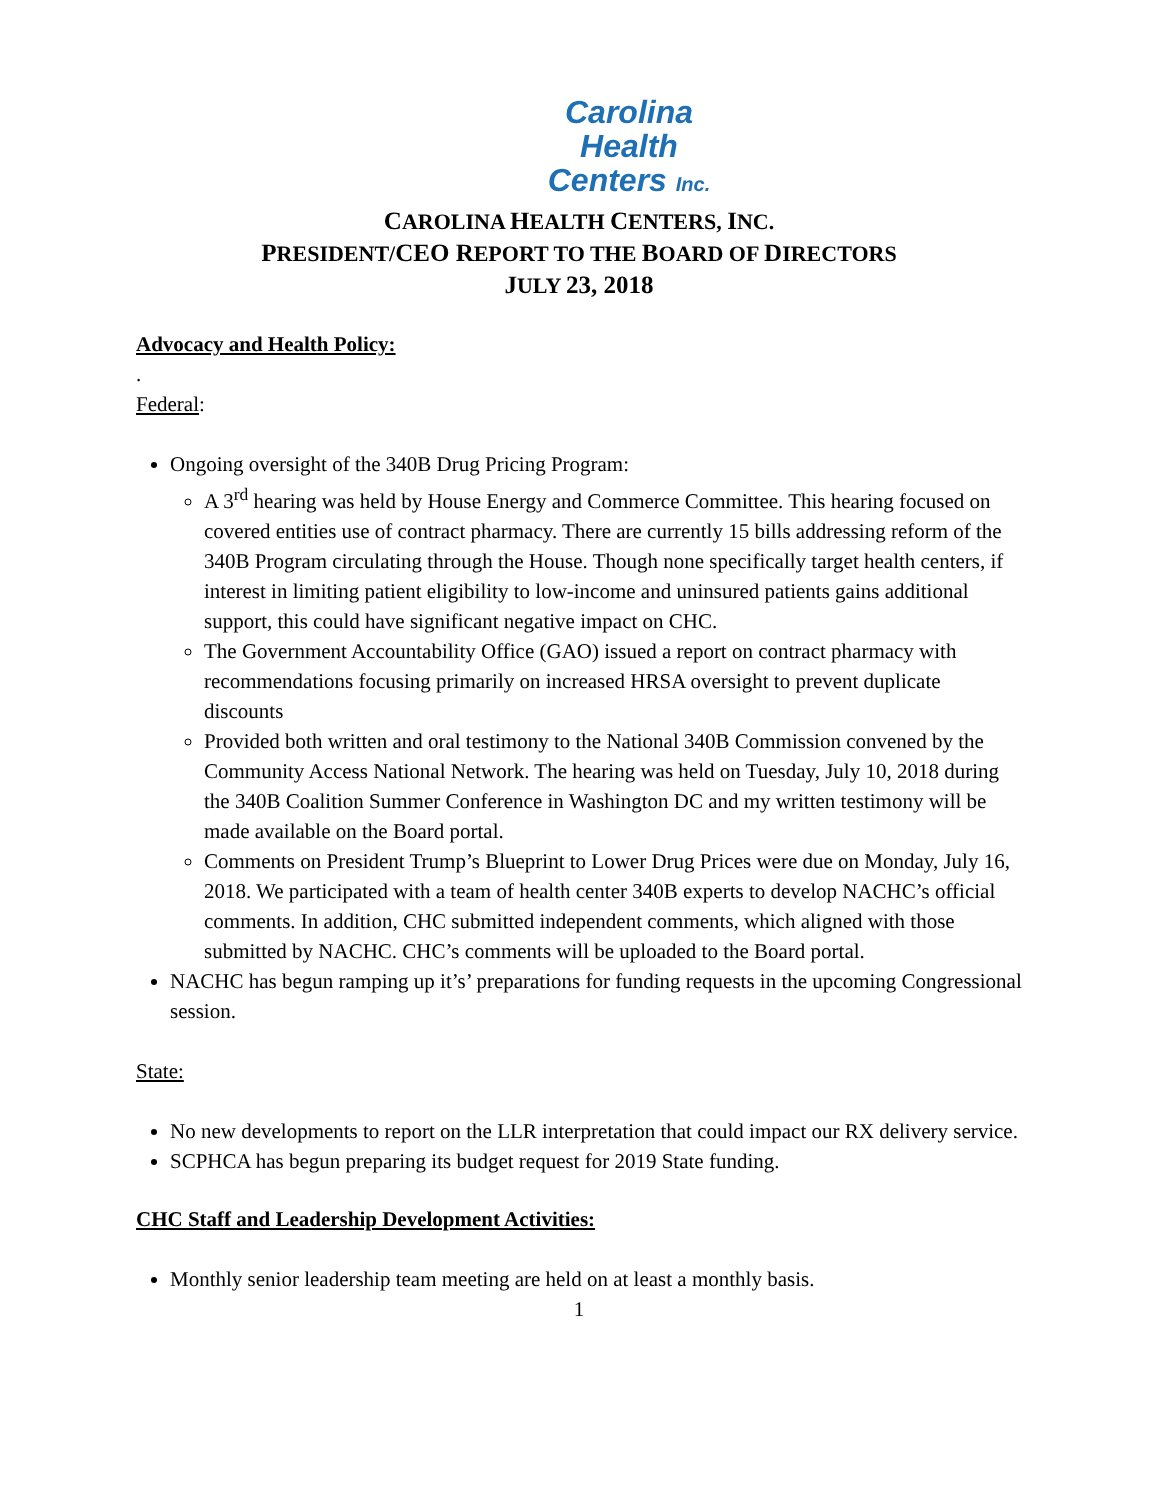Carolina
Health
Centers Inc.
CAROLINA HEALTH CENTERS, INC.
PRESIDENT/CEO REPORT TO THE BOARD OF DIRECTORS
JULY 23, 2018
Advocacy and Health Policy:
.
Federal:
Ongoing oversight of the 340B Drug Pricing Program:
A 3<sup>rd</sup> hearing was held by House Energy and Commerce Committee. This hearing focused on covered entities use of contract pharmacy. There are currently 15 bills addressing reform of the 340B Program circulating through the House. Though none specifically target health centers, if interest in limiting patient eligibility to low-income and uninsured patients gains additional support, this could have significant negative impact on CHC.
The Government Accountability Office (GAO) issued a report on contract pharmacy with recommendations focusing primarily on increased HRSA oversight to prevent duplicate discounts
Provided both written and oral testimony to the National 340B Commission convened by the Community Access National Network. The hearing was held on Tuesday, July 10, 2018 during the 340B Coalition Summer Conference in Washington DC and my written testimony will be made available on the Board portal.
Comments on President Trump’s Blueprint to Lower Drug Prices were due on Monday, July 16, 2018. We participated with a team of health center 340B experts to develop NACHC’s official comments. In addition, CHC submitted independent comments, which aligned with those submitted by NACHC. CHC’s comments will be uploaded to the Board portal.
NACHC has begun ramping up it’s’ preparations for funding requests in the upcoming Congressional session.
State:
No new developments to report on the LLR interpretation that could impact our RX delivery service.
SCPHCA has begun preparing its budget request for 2019 State funding.
CHC Staff and Leadership Development Activities:
Monthly senior leadership team meeting are held on at least a monthly basis.
1